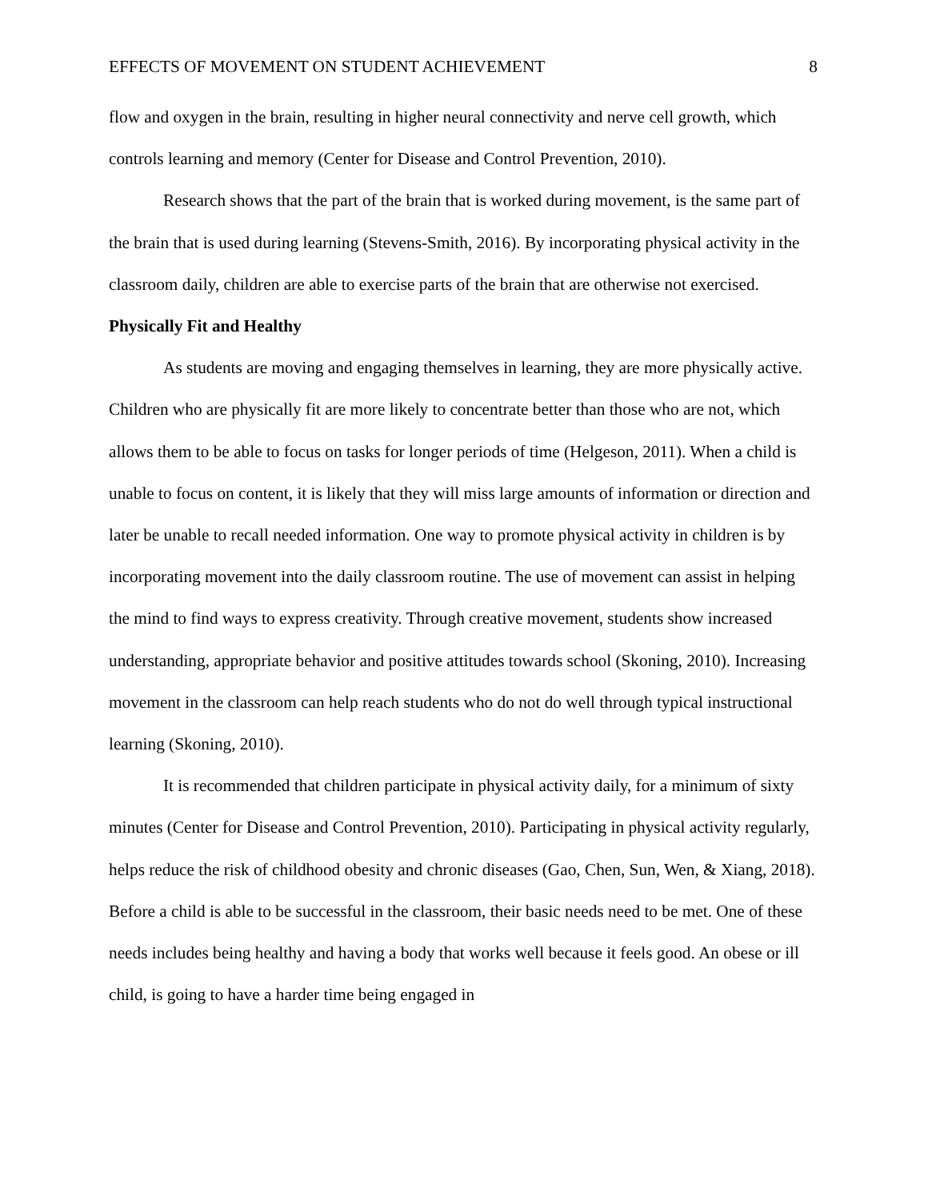EFFECTS OF MOVEMENT ON STUDENT ACHIEVEMENT 8
flow and oxygen in the brain, resulting in higher neural connectivity and nerve cell growth, which controls learning and memory (Center for Disease and Control Prevention, 2010).
Research shows that the part of the brain that is worked during movement, is the same part of the brain that is used during learning (Stevens-Smith, 2016). By incorporating physical activity in the classroom daily, children are able to exercise parts of the brain that are otherwise not exercised.
Physically Fit and Healthy
As students are moving and engaging themselves in learning, they are more physically active. Children who are physically fit are more likely to concentrate better than those who are not, which allows them to be able to focus on tasks for longer periods of time (Helgeson, 2011). When a child is unable to focus on content, it is likely that they will miss large amounts of information or direction and later be unable to recall needed information. One way to promote physical activity in children is by incorporating movement into the daily classroom routine. The use of movement can assist in helping the mind to find ways to express creativity. Through creative movement, students show increased understanding, appropriate behavior and positive attitudes towards school (Skoning, 2010). Increasing movement in the classroom can help reach students who do not do well through typical instructional learning (Skoning, 2010).
It is recommended that children participate in physical activity daily, for a minimum of sixty minutes (Center for Disease and Control Prevention, 2010). Participating in physical activity regularly, helps reduce the risk of childhood obesity and chronic diseases (Gao, Chen, Sun, Wen, & Xiang, 2018). Before a child is able to be successful in the classroom, their basic needs need to be met. One of these needs includes being healthy and having a body that works well because it feels good. An obese or ill child, is going to have a harder time being engaged in